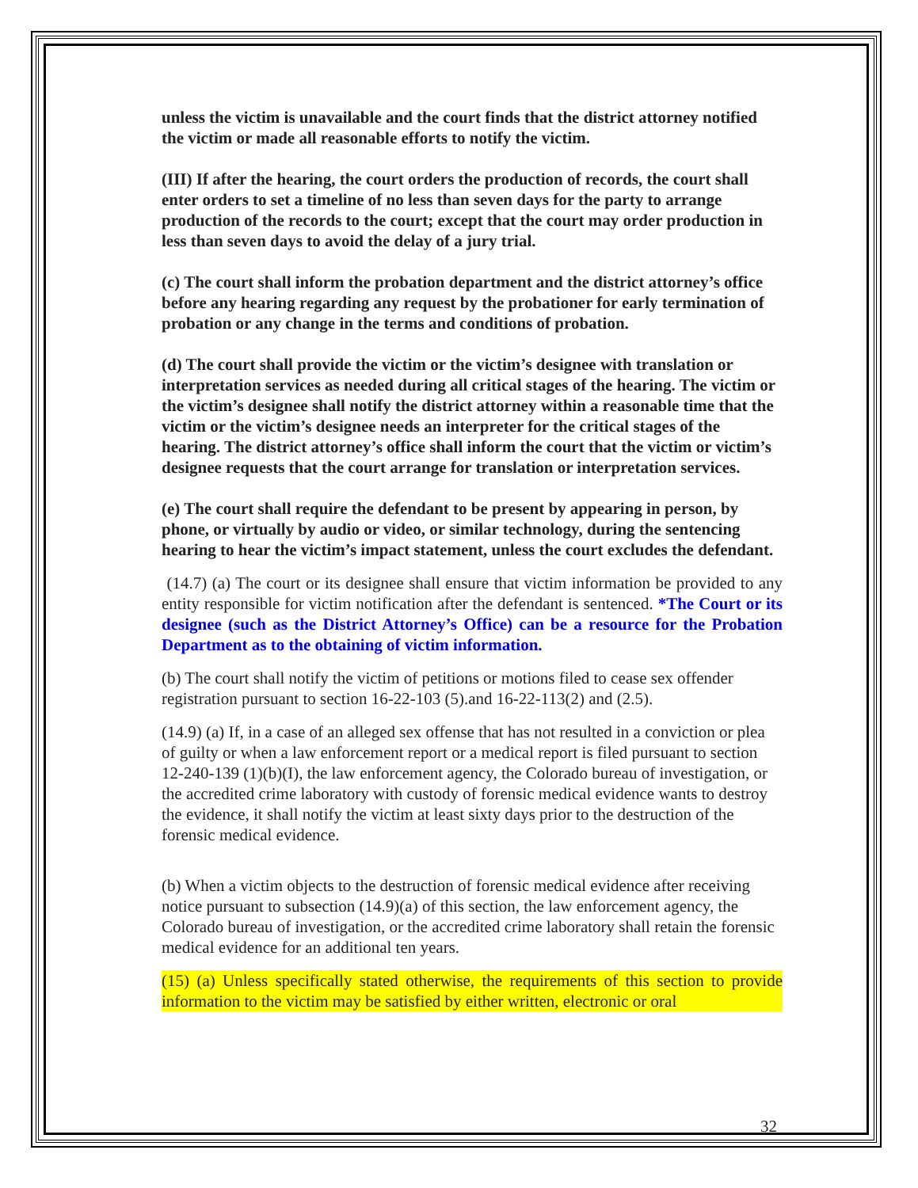unless the victim is unavailable and the court finds that the district attorney notified the victim or made all reasonable efforts to notify the victim.
(III) If after the hearing, the court orders the production of records, the court shall enter orders to set a timeline of no less than seven days for the party to arrange production of the records to the court; except that the court may order production in less than seven days to avoid the delay of a jury trial.
(c) The court shall inform the probation department and the district attorney’s office before any hearing regarding any request by the probationer for early termination of probation or any change in the terms and conditions of probation.
(d) The court shall provide the victim or the victim’s designee with translation or interpretation services as needed during all critical stages of the hearing. The victim or the victim’s designee shall notify the district attorney within a reasonable time that the victim or the victim’s designee needs an interpreter for the critical stages of the hearing. The district attorney’s office shall inform the court that the victim or victim’s designee requests that the court arrange for translation or interpretation services.
(e) The court shall require the defendant to be present by appearing in person, by phone, or virtually by audio or video, or similar technology, during the sentencing hearing to hear the victim’s impact statement, unless the court excludes the defendant.
(14.7) (a) The court or its designee shall ensure that victim information be provided to any entity responsible for victim notification after the defendant is sentenced. *The Court or its designee (such as the District Attorney’s Office) can be a resource for the Probation Department as to the obtaining of victim information.
(b) The court shall notify the victim of petitions or motions filed to cease sex offender registration pursuant to section 16-22-103 (5).and 16-22-113(2) and (2.5).
(14.9) (a) If, in a case of an alleged sex offense that has not resulted in a conviction or plea of guilty or when a law enforcement report or a medical report is filed pursuant to section 12-240-139 (1)(b)(I), the law enforcement agency, the Colorado bureau of investigation, or the accredited crime laboratory with custody of forensic medical evidence wants to destroy the evidence, it shall notify the victim at least sixty days prior to the destruction of the forensic medical evidence.
(b) When a victim objects to the destruction of forensic medical evidence after receiving notice pursuant to subsection (14.9)(a) of this section, the law enforcement agency, the Colorado bureau of investigation, or the accredited crime laboratory shall retain the forensic medical evidence for an additional ten years.
(15) (a) Unless specifically stated otherwise, the requirements of this section to provide information to the victim may be satisfied by either written, electronic or oral
32